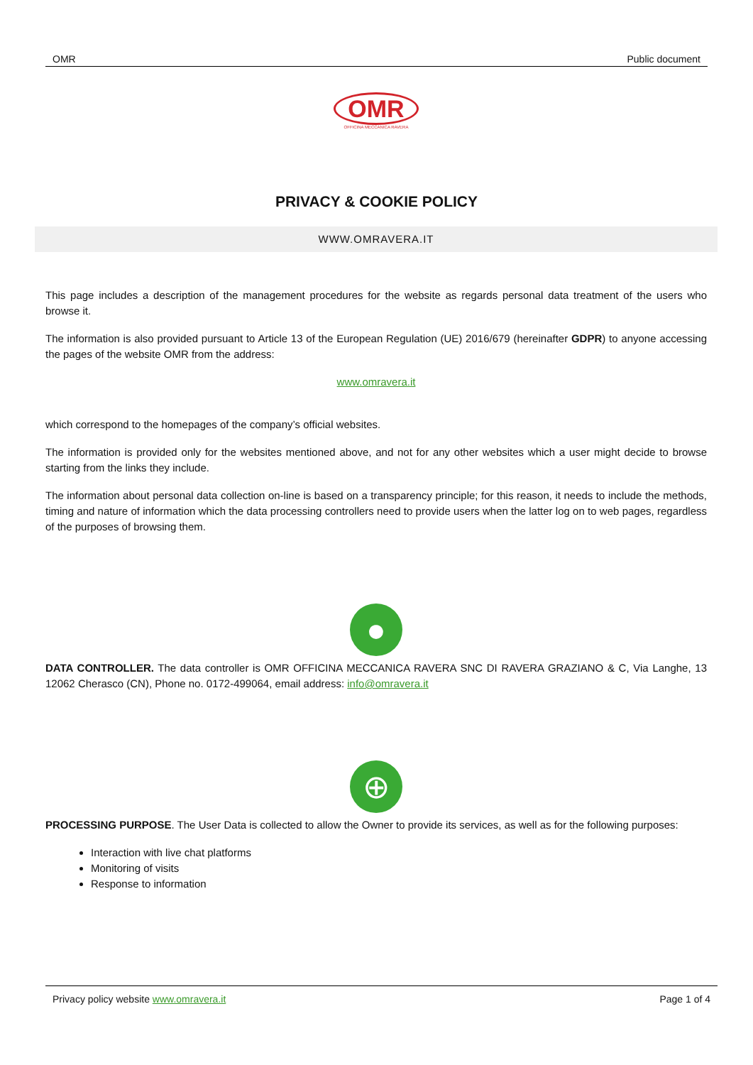OMR Public document
OMR
OFFICINA MECCANICA RAVERA
PRIVACY & COOKIE POLICY
WWW.OMRAVERA.IT
This page includes a description of the management procedures for the website as regards personal data treatment of the users who browse it.
The information is also provided pursuant to Article 13 of the European Regulation (UE) 2016/679 (hereinafter GDPR) to anyone accessing the pages of the website OMR from the address:
www.omravera.it
which correspond to the homepages of the company’s official websites.
The information is provided only for the websites mentioned above, and not for any other websites which a user might decide to browse starting from the links they include.
The information about personal data collection on-line is based on a transparency principle; for this reason, it needs to include the methods, timing and nature of information which the data processing controllers need to provide users when the latter log on to web pages, regardless of the purposes of browsing them.
●
DATA CONTROLLER. The data controller is OMR OFFICINA MECCANICA RAVERA SNC DI RAVERA GRAZIANO & C, Via Langhe, 13 12062 Cherasco (CN), Phone no. 0172-499064, email address: info@omravera.it
⊕
PROCESSING PURPOSE. The User Data is collected to allow the Owner to provide its services, as well as for the following purposes:
Interaction with live chat platforms
Monitoring of visits
Response to information
Privacy policy website www.omravera.it Page 1 of 4